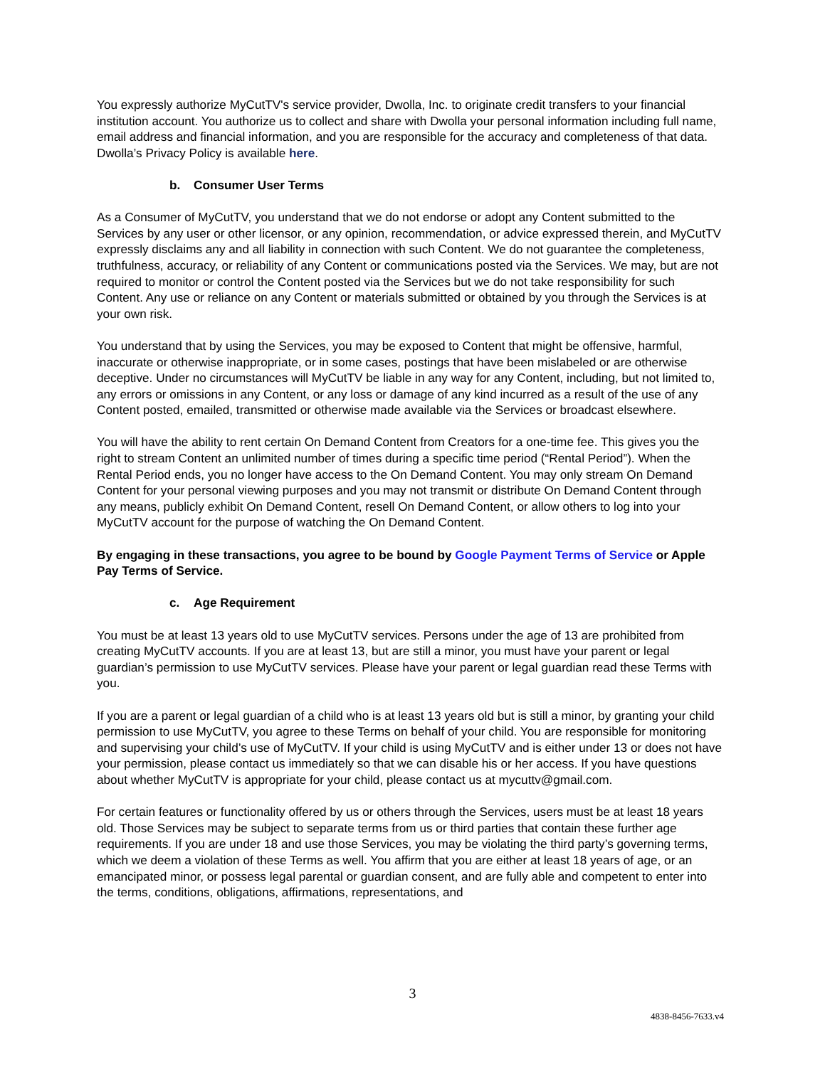You expressly authorize MyCutTV's service provider, Dwolla, Inc. to originate credit transfers to your financial institution account. You authorize us to collect and share with Dwolla your personal information including full name, email address and financial information, and you are responsible for the accuracy and completeness of that data. Dwolla’s Privacy Policy is available here.
b. Consumer User Terms
As a Consumer of MyCutTV, you understand that we do not endorse or adopt any Content submitted to the Services by any user or other licensor, or any opinion, recommendation, or advice expressed therein, and MyCutTV expressly disclaims any and all liability in connection with such Content. We do not guarantee the completeness, truthfulness, accuracy, or reliability of any Content or communications posted via the Services. We may, but are not required to monitor or control the Content posted via the Services but we do not take responsibility for such Content. Any use or reliance on any Content or materials submitted or obtained by you through the Services is at your own risk.
You understand that by using the Services, you may be exposed to Content that might be offensive, harmful, inaccurate or otherwise inappropriate, or in some cases, postings that have been mislabeled or are otherwise deceptive. Under no circumstances will MyCutTV be liable in any way for any Content, including, but not limited to, any errors or omissions in any Content, or any loss or damage of any kind incurred as a result of the use of any Content posted, emailed, transmitted or otherwise made available via the Services or broadcast elsewhere.
You will have the ability to rent certain On Demand Content from Creators for a one-time fee. This gives you the right to stream Content an unlimited number of times during a specific time period (“Rental Period”). When the Rental Period ends, you no longer have access to the On Demand Content. You may only stream On Demand Content for your personal viewing purposes and you may not transmit or distribute On Demand Content through any means, publicly exhibit On Demand Content, resell On Demand Content, or allow others to log into your MyCutTV account for the purpose of watching the On Demand Content.
By engaging in these transactions, you agree to be bound by Google Payment Terms of Service or Apple Pay Terms of Service.
c. Age Requirement
You must be at least 13 years old to use MyCutTV services. Persons under the age of 13 are prohibited from creating MyCutTV accounts. If you are at least 13, but are still a minor, you must have your parent or legal guardian’s permission to use MyCutTV services. Please have your parent or legal guardian read these Terms with you.
If you are a parent or legal guardian of a child who is at least 13 years old but is still a minor, by granting your child permission to use MyCutTV, you agree to these Terms on behalf of your child. You are responsible for monitoring and supervising your child’s use of MyCutTV. If your child is using MyCutTV and is either under 13 or does not have your permission, please contact us immediately so that we can disable his or her access. If you have questions about whether MyCutTV is appropriate for your child, please contact us at mycuttv@gmail.com.
For certain features or functionality offered by us or others through the Services, users must be at least 18 years old. Those Services may be subject to separate terms from us or third parties that contain these further age requirements. If you are under 18 and use those Services, you may be violating the third party’s governing terms, which we deem a violation of these Terms as well. You affirm that you are either at least 18 years of age, or an emancipated minor, or possess legal parental or guardian consent, and are fully able and competent to enter into the terms, conditions, obligations, affirmations, representations, and
3
4838-8456-7633.v4